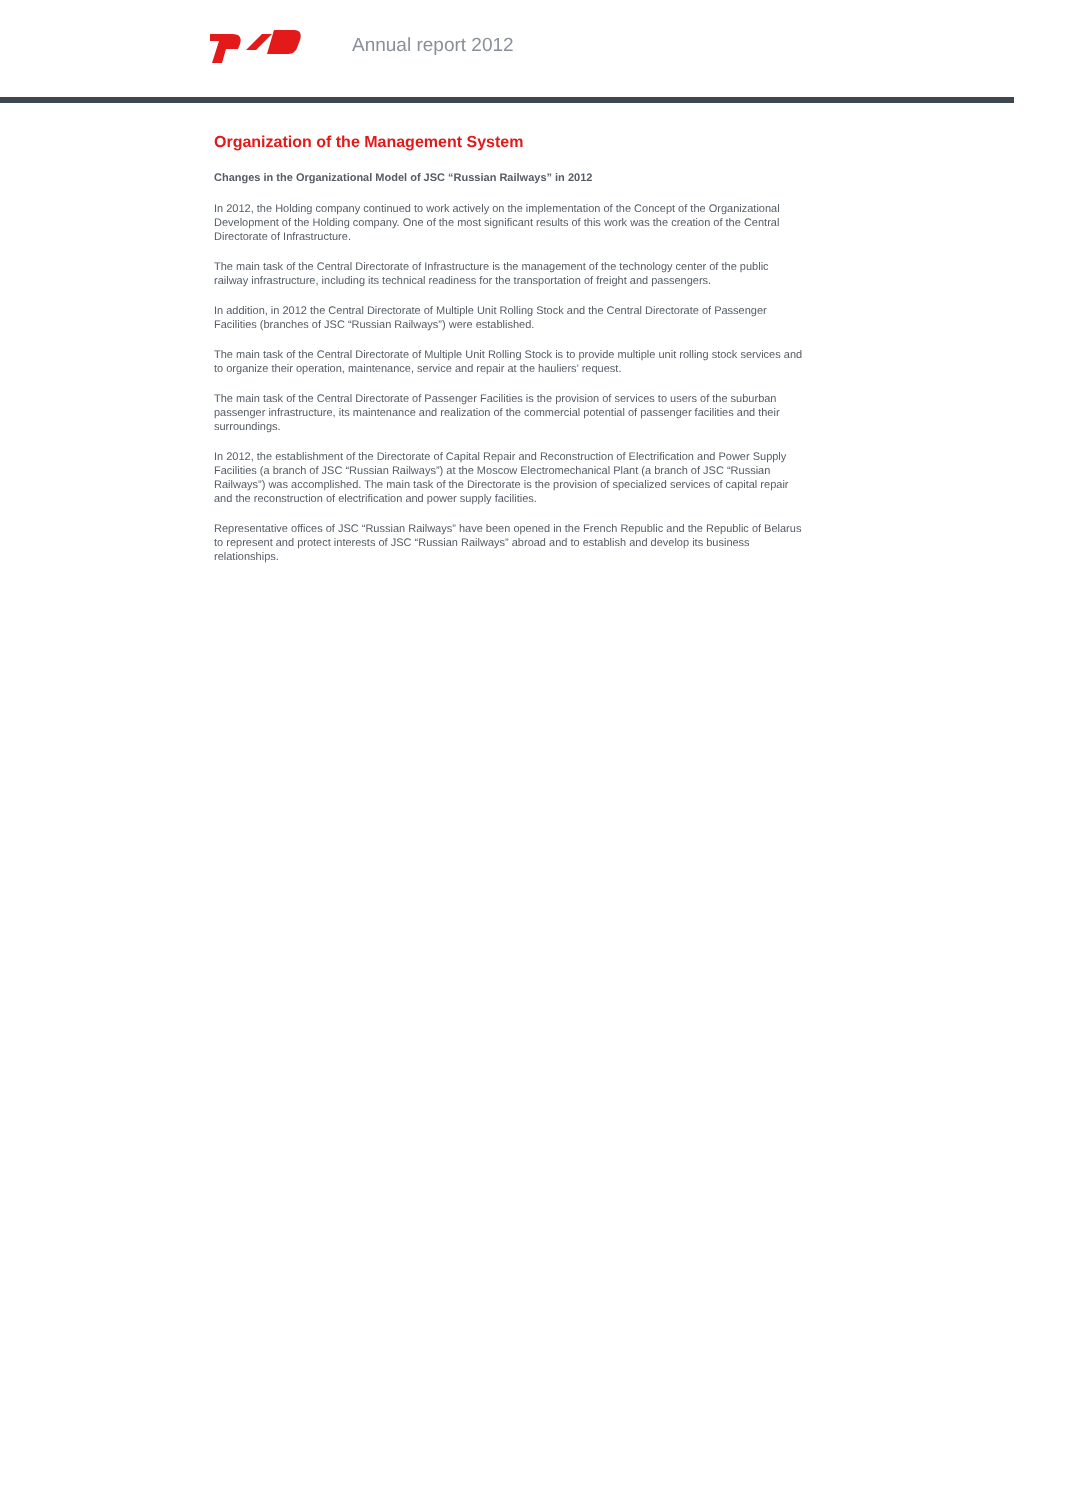Annual report 2012
Organization of the Management System
Changes in the Organizational Model of JSC “Russian Railways” in 2012
In 2012, the Holding company continued to work actively on the implementation of the Concept of the Organizational Development of the Holding company. One of the most significant results of this work was the creation of the Central Directorate of Infrastructure.
The main task of the Central Directorate of Infrastructure is the management of the technology center of the public railway infrastructure, including its technical readiness for the transportation of freight and passengers.
In addition, in 2012 the Central Directorate of Multiple Unit Rolling Stock and the Central Directorate of Passenger Facilities (branches of JSC “Russian Railways”) were established.
The main task of the Central Directorate of Multiple Unit Rolling Stock is to provide multiple unit rolling stock services and to organize their operation, maintenance, service and repair at the hauliers’ request.
The main task of the Central Directorate of Passenger Facilities is the provision of services to users of the suburban passenger infrastructure, its maintenance and realization of the commercial potential of passenger facilities and their surroundings.
In 2012, the establishment of the Directorate of Capital Repair and Reconstruction of Electrification and Power Supply Facilities (a branch of JSC “Russian Railways”) at the Moscow Electromechanical Plant (a branch of JSC “Russian Railways”) was accomplished. The main task of the Directorate is the provision of specialized services of capital repair and the reconstruction of electrification and power supply facilities.
Representative offices of JSC “Russian Railways” have been opened in the French Republic and the Republic of Belarus to represent and protect interests of JSC “Russian Railways” abroad and to establish and develop its business relationships.